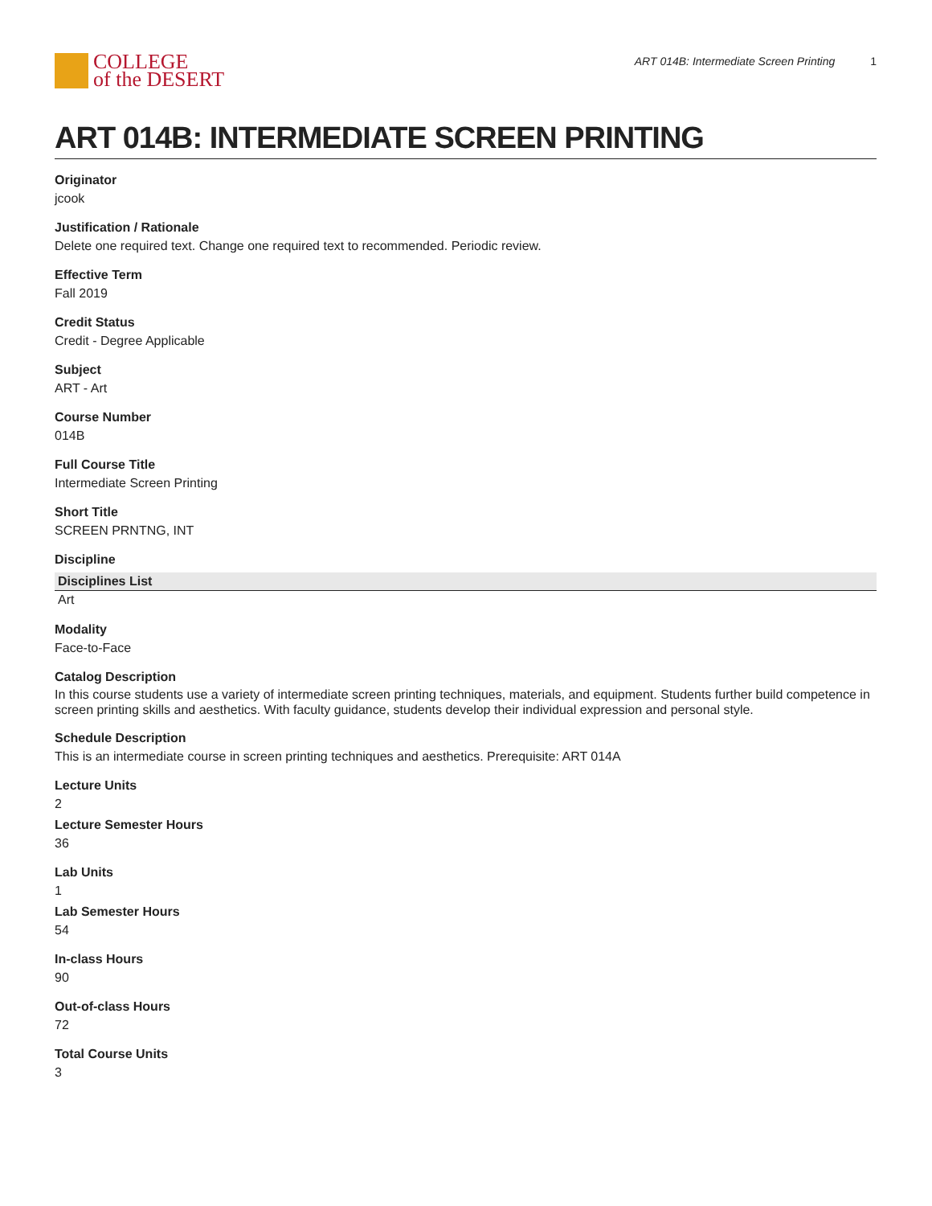COLLEGE
of the DESERT
ART 014B: Intermediate Screen Printing 1
ART 014B: INTERMEDIATE SCREEN PRINTING
Originator
jcook
Justification / Rationale
Delete one required text. Change one required text to recommended. Periodic review.
Effective Term
Fall 2019
Credit Status
Credit - Degree Applicable
Subject
ART - Art
Course Number
014B
Full Course Title
Intermediate Screen Printing
Short Title
SCREEN PRNTNG, INT
Discipline
| Disciplines List |
| --- |
| Art |
Modality
Face-to-Face
Catalog Description
In this course students use a variety of intermediate screen printing techniques, materials, and equipment. Students further build competence in screen printing skills and aesthetics. With faculty guidance, students develop their individual expression and personal style.
Schedule Description
This is an intermediate course in screen printing techniques and aesthetics. Prerequisite: ART 014A
Lecture Units
2
Lecture Semester Hours
36
Lab Units
1
Lab Semester Hours
54
In-class Hours
90
Out-of-class Hours
72
Total Course Units
3